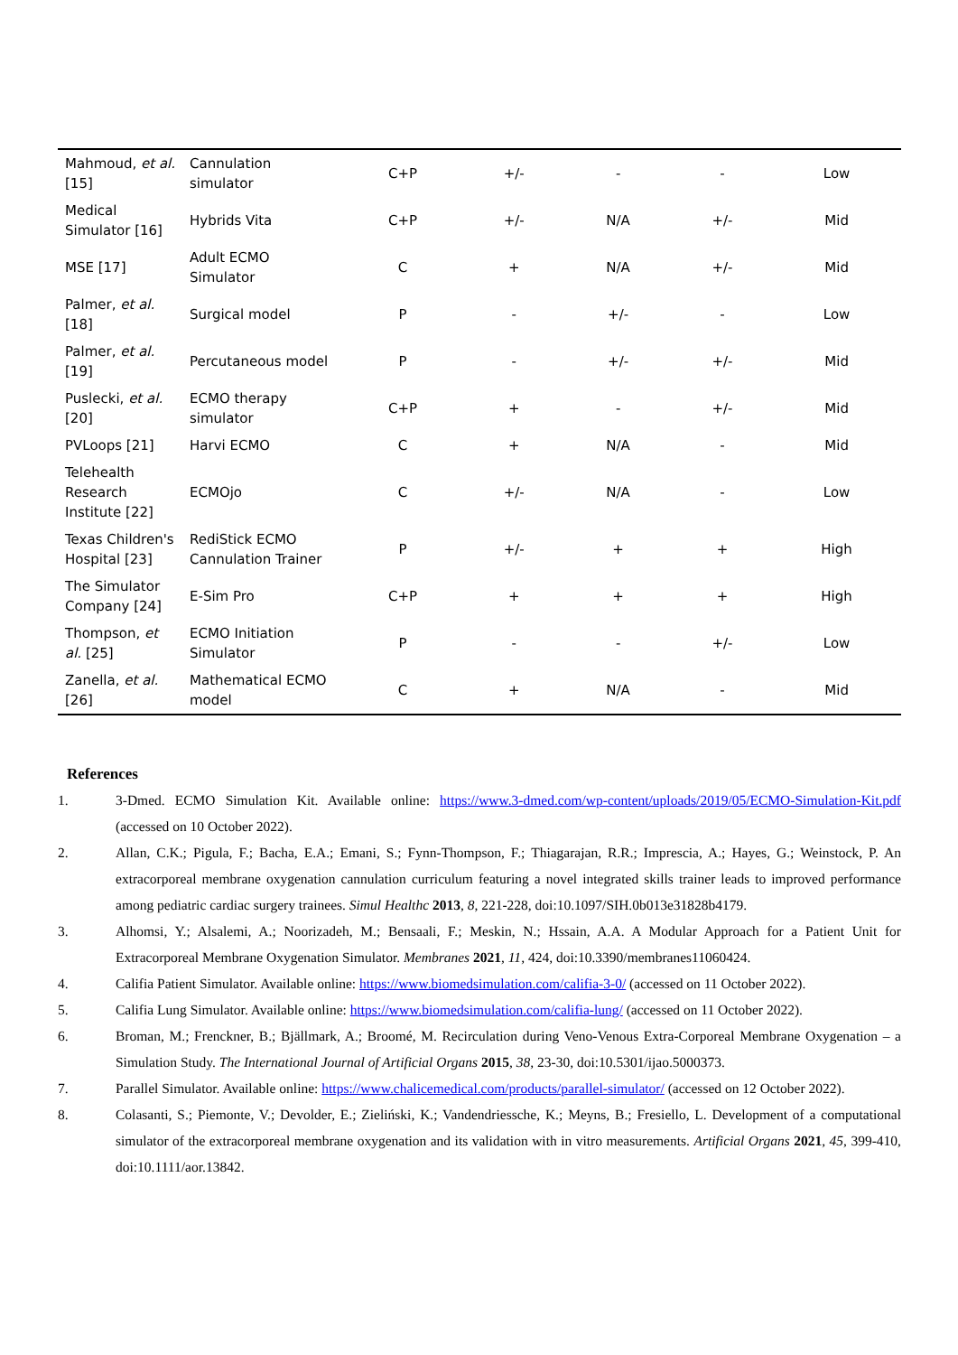| Mahmoud, et al. [15] | Cannulation simulator | C+P | +/- | - | - | Low |
| Medical Simulator [16] | Hybrids Vita | C+P | +/- | N/A | +/- | Mid |
| MSE [17] | Adult ECMO Simulator | C | + | N/A | +/- | Mid |
| Palmer, et al. [18] | Surgical model | P | - | +/- | - | Low |
| Palmer, et al. [19] | Percutaneous model | P | - | +/- | +/- | Mid |
| Puslecki, et al. [20] | ECMO therapy simulator | C+P | + | - | +/- | Mid |
| PVLoops [21] | Harvi ECMO | C | + | N/A | - | Mid |
| Telehealth Research Institute [22] | ECMOjo | C | +/- | N/A | - | Low |
| Texas Children's Hospital [23] | RediStick ECMO Cannulation Trainer | P | +/- | + | + | High |
| The Simulator Company [24] | E-Sim Pro | C+P | + | + | + | High |
| Thompson, et al. [25] | ECMO Initiation Simulator | P | - | - | +/- | Low |
| Zanella, et al. [26] | Mathematical ECMO model | C | + | N/A | - | Mid |
References
1. 3-Dmed. ECMO Simulation Kit. Available online: https://www.3-dmed.com/wp-content/uploads/2019/05/ECMO-Simulation-Kit.pdf (accessed on 10 October 2022).
2. Allan, C.K.; Pigula, F.; Bacha, E.A.; Emani, S.; Fynn-Thompson, F.; Thiagarajan, R.R.; Imprescia, A.; Hayes, G.; Weinstock, P. An extracorporeal membrane oxygenation cannulation curriculum featuring a novel integrated skills trainer leads to improved performance among pediatric cardiac surgery trainees. Simul Healthc 2013, 8, 221-228, doi:10.1097/SIH.0b013e31828b4179.
3. Alhomsi, Y.; Alsalemi, A.; Noorizadeh, M.; Bensaali, F.; Meskin, N.; Hssain, A.A. A Modular Approach for a Patient Unit for Extracorporeal Membrane Oxygenation Simulator. Membranes 2021, 11, 424, doi:10.3390/membranes11060424.
4. Califia Patient Simulator. Available online: https://www.biomedsimulation.com/califia-3-0/ (accessed on 11 October 2022).
5. Califia Lung Simulator. Available online: https://www.biomedsimulation.com/califia-lung/ (accessed on 11 October 2022).
6. Broman, M.; Frenckner, B.; Bjällmark, A.; Broomé, M. Recirculation during Veno-Venous Extra-Corporeal Membrane Oxygenation – a Simulation Study. The International Journal of Artificial Organs 2015, 38, 23-30, doi:10.5301/ijao.5000373.
7. Parallel Simulator. Available online: https://www.chalicemedical.com/products/parallel-simulator/ (accessed on 12 October 2022).
8. Colasanti, S.; Piemonte, V.; Devolder, E.; Zieliński, K.; Vandendriessche, K.; Meyns, B.; Fresiello, L. Development of a computational simulator of the extracorporeal membrane oxygenation and its validation with in vitro measurements. Artificial Organs 2021, 45, 399-410, doi:10.1111/aor.13842.